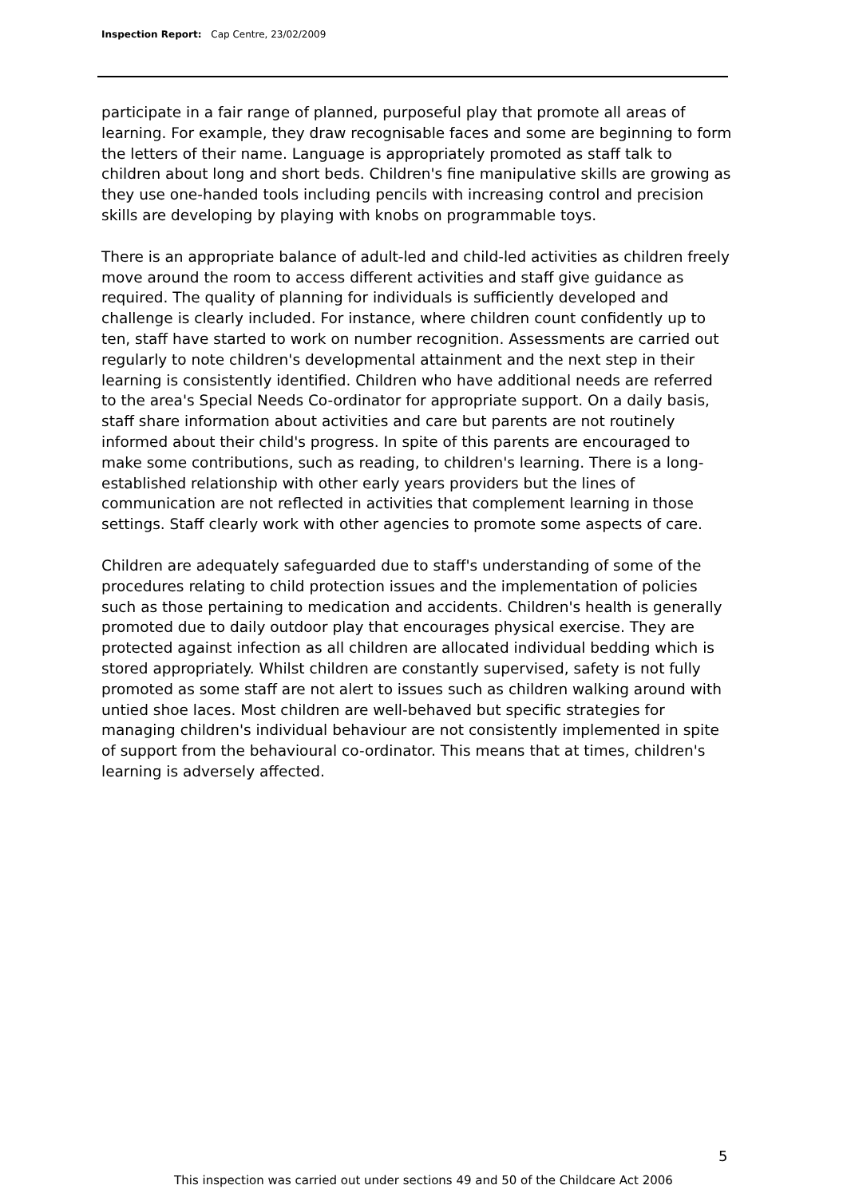Inspection Report: Cap Centre, 23/02/2009
participate in a fair range of planned, purposeful play that promote all areas of learning. For example, they draw recognisable faces and some are beginning to form the letters of their name. Language is appropriately promoted as staff talk to children about long and short beds. Children's fine manipulative skills are growing as they use one-handed tools including pencils with increasing control and precision skills are developing by playing with knobs on programmable toys.
There is an appropriate balance of adult-led and child-led activities as children freely move around the room to access different activities and staff give guidance as required. The quality of planning for individuals is sufficiently developed and challenge is clearly included. For instance, where children count confidently up to ten, staff have started to work on number recognition. Assessments are carried out regularly to note children's developmental attainment and the next step in their learning is consistently identified. Children who have additional needs are referred to the area's Special Needs Co-ordinator for appropriate support. On a daily basis, staff share information about activities and care but parents are not routinely informed about their child's progress. In spite of this parents are encouraged to make some contributions, such as reading, to children's learning. There is a long-established relationship with other early years providers but the lines of communication are not reflected in activities that complement learning in those settings. Staff clearly work with other agencies to promote some aspects of care.
Children are adequately safeguarded due to staff's understanding of some of the procedures relating to child protection issues and the implementation of policies such as those pertaining to medication and accidents. Children's health is generally promoted due to daily outdoor play that encourages physical exercise. They are protected against infection as all children are allocated individual bedding which is stored appropriately. Whilst children are constantly supervised, safety is not fully promoted as some staff are not alert to issues such as children walking around with untied shoe laces. Most children are well-behaved but specific strategies for managing children's individual behaviour are not consistently implemented in spite of support from the behavioural co-ordinator. This means that at times, children's learning is adversely affected.
5
This inspection was carried out under sections 49 and 50 of the Childcare Act 2006